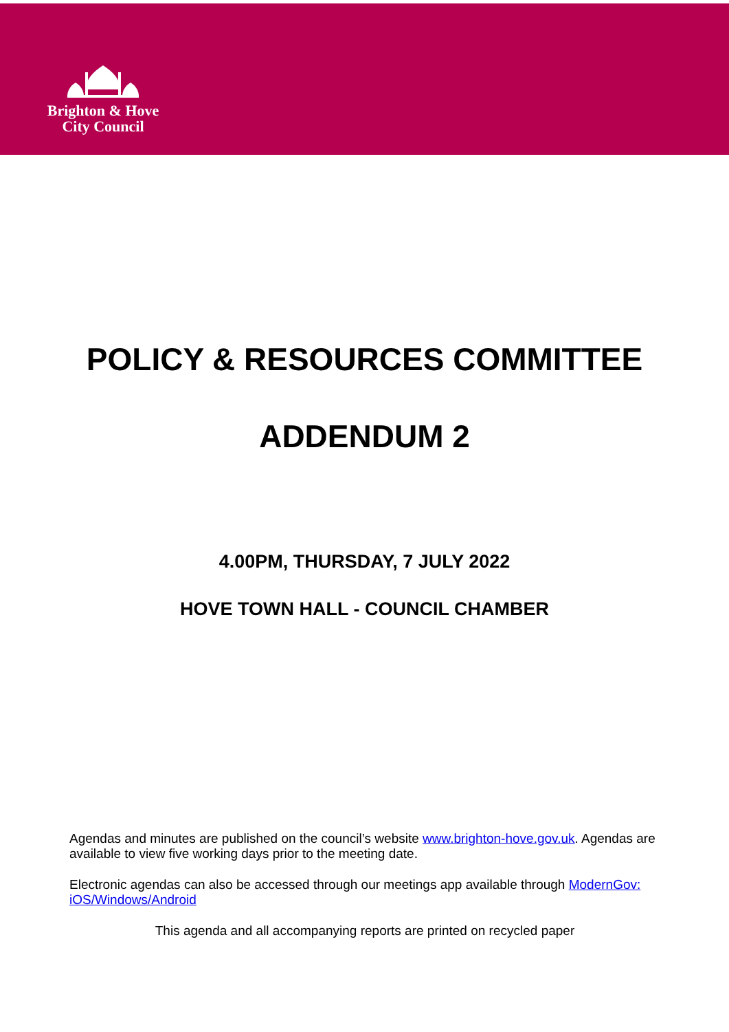Brighton & Hove
City Council
POLICY & RESOURCES COMMITTEE
ADDENDUM 2
4.00PM, THURSDAY, 7 JULY 2022
HOVE TOWN HALL - COUNCIL CHAMBER
Agendas and minutes are published on the council’s website www.brighton-hove.gov.uk. Agendas are available to view five working days prior to the meeting date.
Electronic agendas can also be accessed through our meetings app available through ModernGov: iOS/Windows/Android
This agenda and all accompanying reports are printed on recycled paper